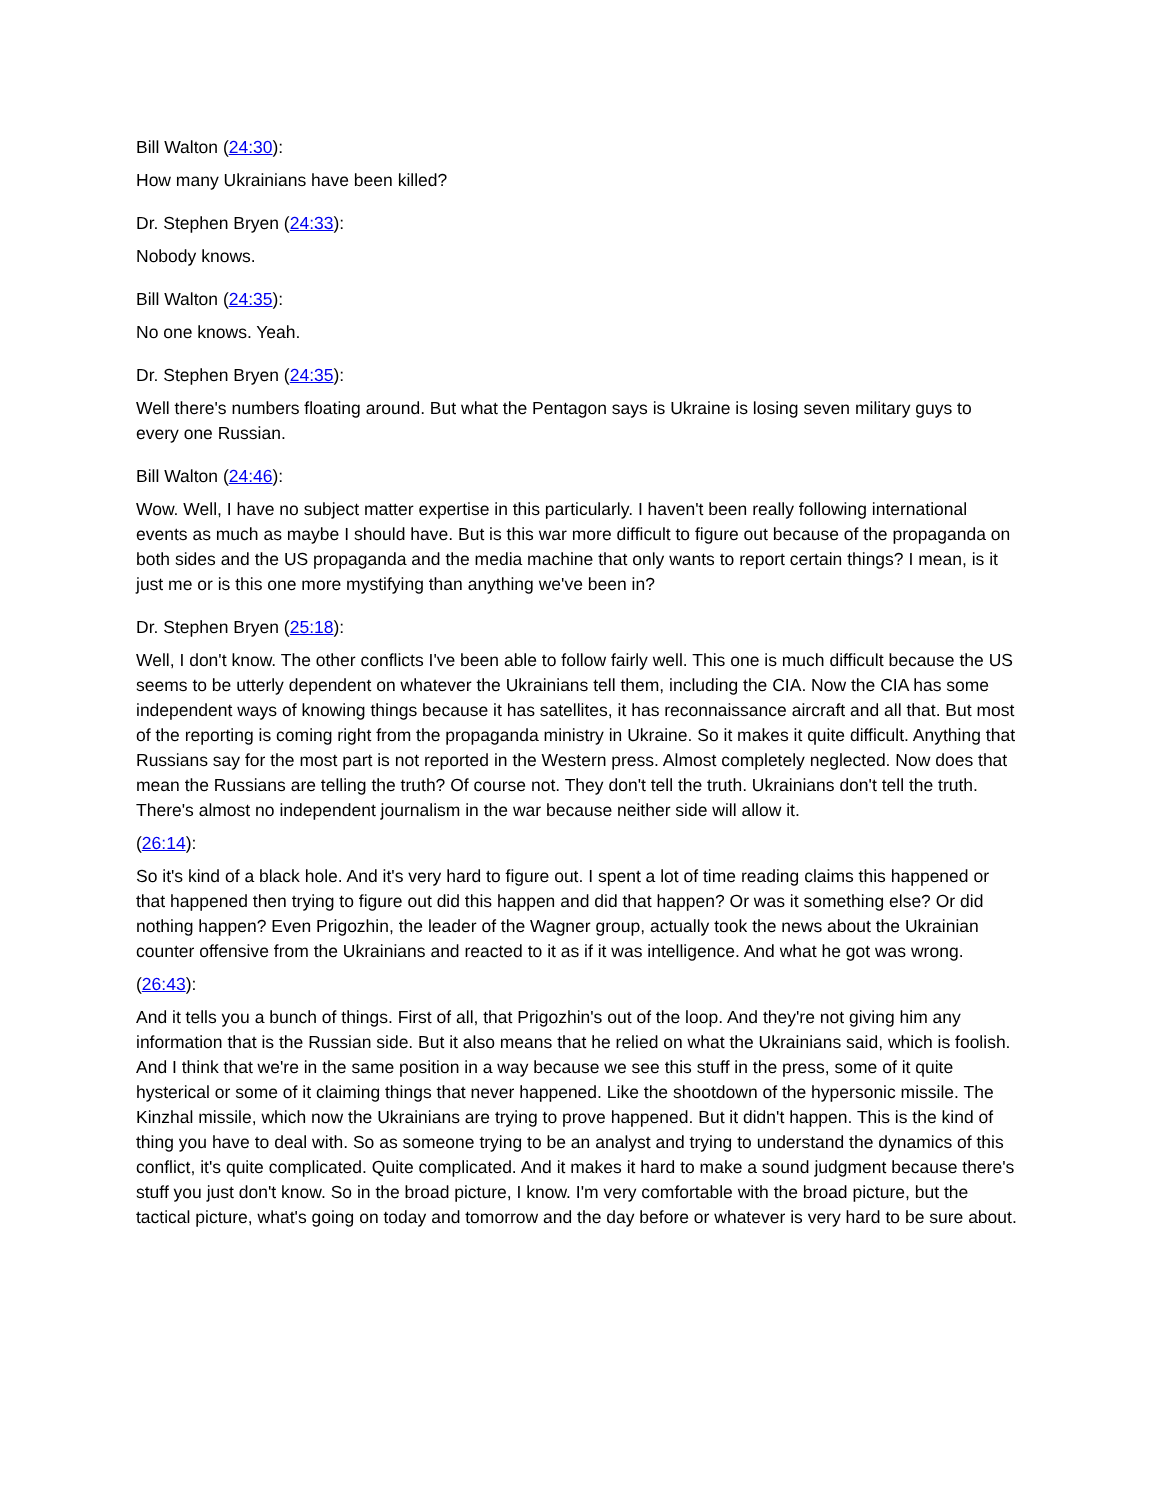Bill Walton (24:30):
How many Ukrainians have been killed?
Dr. Stephen Bryen (24:33):
Nobody knows.
Bill Walton (24:35):
No one knows. Yeah.
Dr. Stephen Bryen (24:35):
Well there's numbers floating around. But what the Pentagon says is Ukraine is losing seven military guys to every one Russian.
Bill Walton (24:46):
Wow. Well, I have no subject matter expertise in this particularly. I haven't been really following international events as much as maybe I should have. But is this war more difficult to figure out because of the propaganda on both sides and the US propaganda and the media machine that only wants to report certain things? I mean, is it just me or is this one more mystifying than anything we've been in?
Dr. Stephen Bryen (25:18):
Well, I don't know. The other conflicts I've been able to follow fairly well. This one is much difficult because the US seems to be utterly dependent on whatever the Ukrainians tell them, including the CIA. Now the CIA has some independent ways of knowing things because it has satellites, it has reconnaissance aircraft and all that. But most of the reporting is coming right from the propaganda ministry in Ukraine. So it makes it quite difficult. Anything that Russians say for the most part is not reported in the Western press. Almost completely neglected. Now does that mean the Russians are telling the truth? Of course not. They don't tell the truth. Ukrainians don't tell the truth. There's almost no independent journalism in the war because neither side will allow it.
(26:14):
So it's kind of a black hole. And it's very hard to figure out. I spent a lot of time reading claims this happened or that happened then trying to figure out did this happen and did that happen? Or was it something else? Or did nothing happen? Even Prigozhin, the leader of the Wagner group, actually took the news about the Ukrainian counter offensive from the Ukrainians and reacted to it as if it was intelligence. And what he got was wrong.
(26:43):
And it tells you a bunch of things. First of all, that Prigozhin's out of the loop. And they're not giving him any information that is the Russian side. But it also means that he relied on what the Ukrainians said, which is foolish. And I think that we're in the same position in a way because we see this stuff in the press, some of it quite hysterical or some of it claiming things that never happened. Like the shootdown of the hypersonic missile. The Kinzhal missile, which now the Ukrainians are trying to prove happened. But it didn't happen. This is the kind of thing you have to deal with. So as someone trying to be an analyst and trying to understand the dynamics of this conflict, it's quite complicated. Quite complicated. And it makes it hard to make a sound judgment because there's stuff you just don't know. So in the broad picture, I know. I'm very comfortable with the broad picture, but the tactical picture, what's going on today and tomorrow and the day before or whatever is very hard to be sure about.